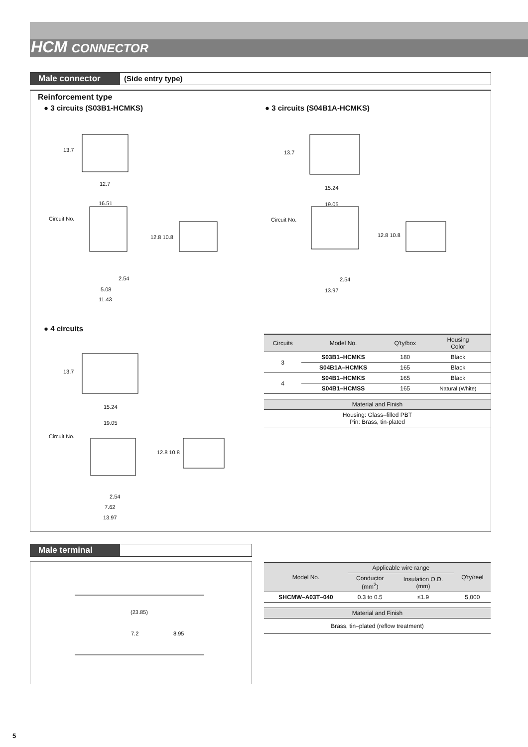HCM CONNECTOR
Male connector (Side entry type)
Reinforcement type
● 3 circuits (S03B1-HCMKS) ● 3 circuits (S04B1A-HCMKS)
● 4 circuits
13.7
12.7
16.51
Circuit No.
12.8 10.8
2.54
5.08
11.43
13.7
15.24
19.05
Circuit No.
12.8 10.8
2.54
13.97
13.7
15.24
19.05
Circuit No.
12.8 10.8
2.54
7.62
13.97
| Circuits | Model No. | Q'ty/box | Housing Color |
| --- | --- | --- | --- |
| 3 | S03B1–HCMKS | 180 | Black |
| | S04B1A–HCMKS | 165 | Black |
| 4 | S04B1–HCMKS | 165 | Black |
| | S04B1–HCMSS | 165 | Natural (White) |
| Material and Finish |
| --- |
| Housing: Glass–filled PBT Pin: Brass, tin-plated |
Male terminal
(23.85)
7.2 8.95
| Model No. | Applicable wire range | | Q'ty/reel |
| --- | --- | --- | --- |
| | Conductor (mm<sup>2</sup>) | Insulation O.D. (mm) | |
| SHCMW–A03T–040 | 0.3 to 0.5 | ≤1.9 | 5,000 |
| Material and Finish |
| --- |
| Brass, tin–plated (reflow treatment) |
5